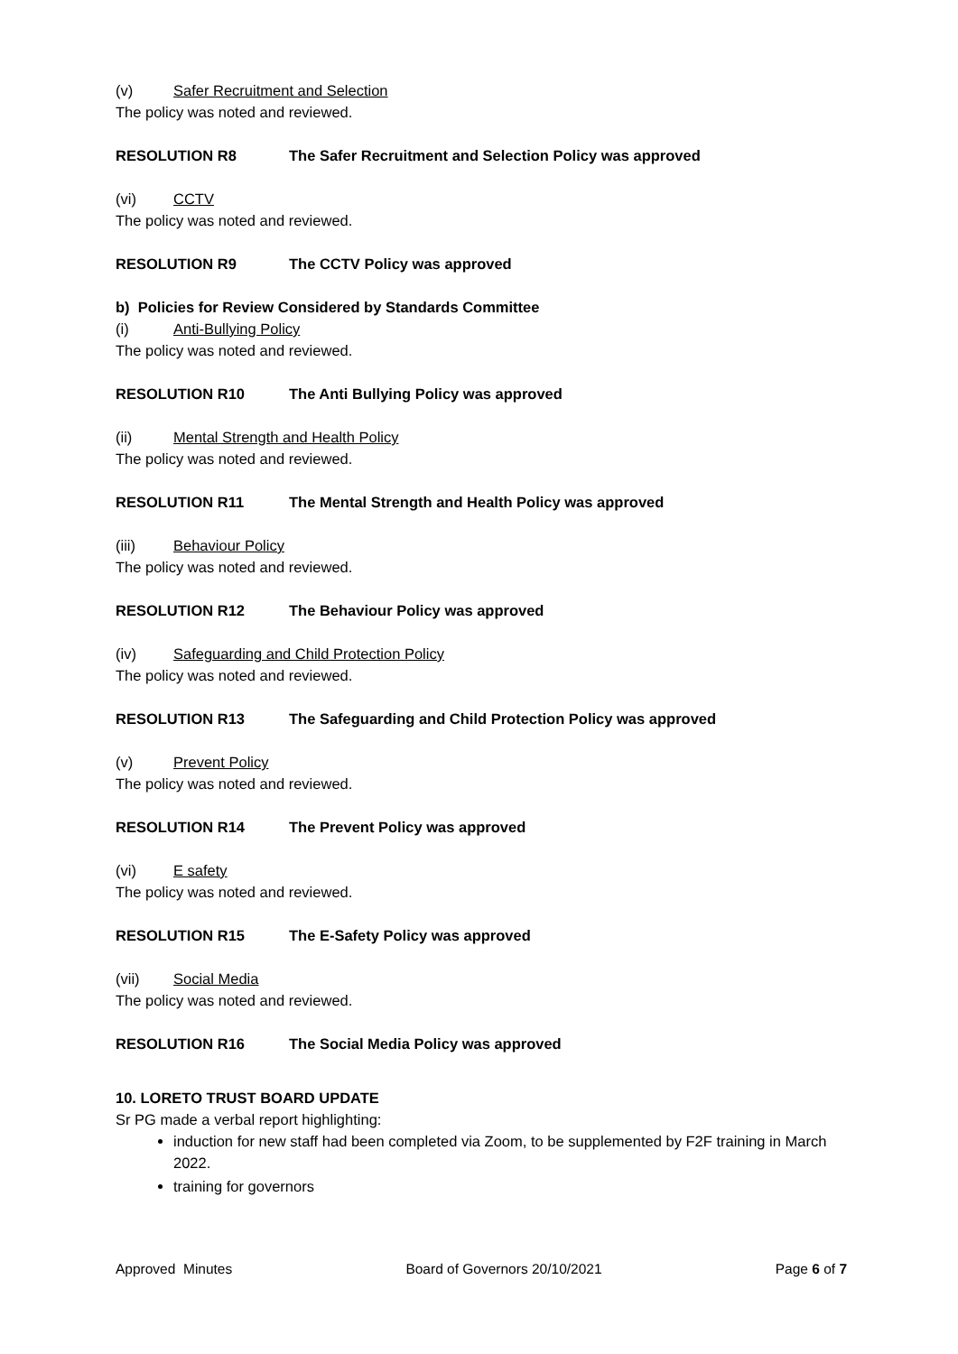(v) Safer Recruitment and Selection
The policy was noted and reviewed.
RESOLUTION R8 The Safer Recruitment and Selection Policy was approved
(vi) CCTV
The policy was noted and reviewed.
RESOLUTION R9 The CCTV Policy was approved
b) Policies for Review Considered by Standards Committee
(i) Anti-Bullying Policy
The policy was noted and reviewed.
RESOLUTION R10 The Anti Bullying Policy was approved
(ii) Mental Strength and Health Policy
The policy was noted and reviewed.
RESOLUTION R11 The Mental Strength and Health Policy was approved
(iii) Behaviour Policy
The policy was noted and reviewed.
RESOLUTION R12 The Behaviour Policy was approved
(iv) Safeguarding and Child Protection Policy
The policy was noted and reviewed.
RESOLUTION R13 The Safeguarding and Child Protection Policy was approved
(v) Prevent Policy
The policy was noted and reviewed.
RESOLUTION R14 The Prevent Policy was approved
(vi) E safety
The policy was noted and reviewed.
RESOLUTION R15 The E-Safety Policy was approved
(vii) Social Media
The policy was noted and reviewed.
RESOLUTION R16 The Social Media Policy was approved
10. LORETO TRUST BOARD UPDATE
Sr PG made a verbal report highlighting:
induction for new staff had been completed via Zoom, to be supplemented by F2F training in March 2022.
training for governors
Approved Minutes Board of Governors 20/10/2021 Page 6 of 7